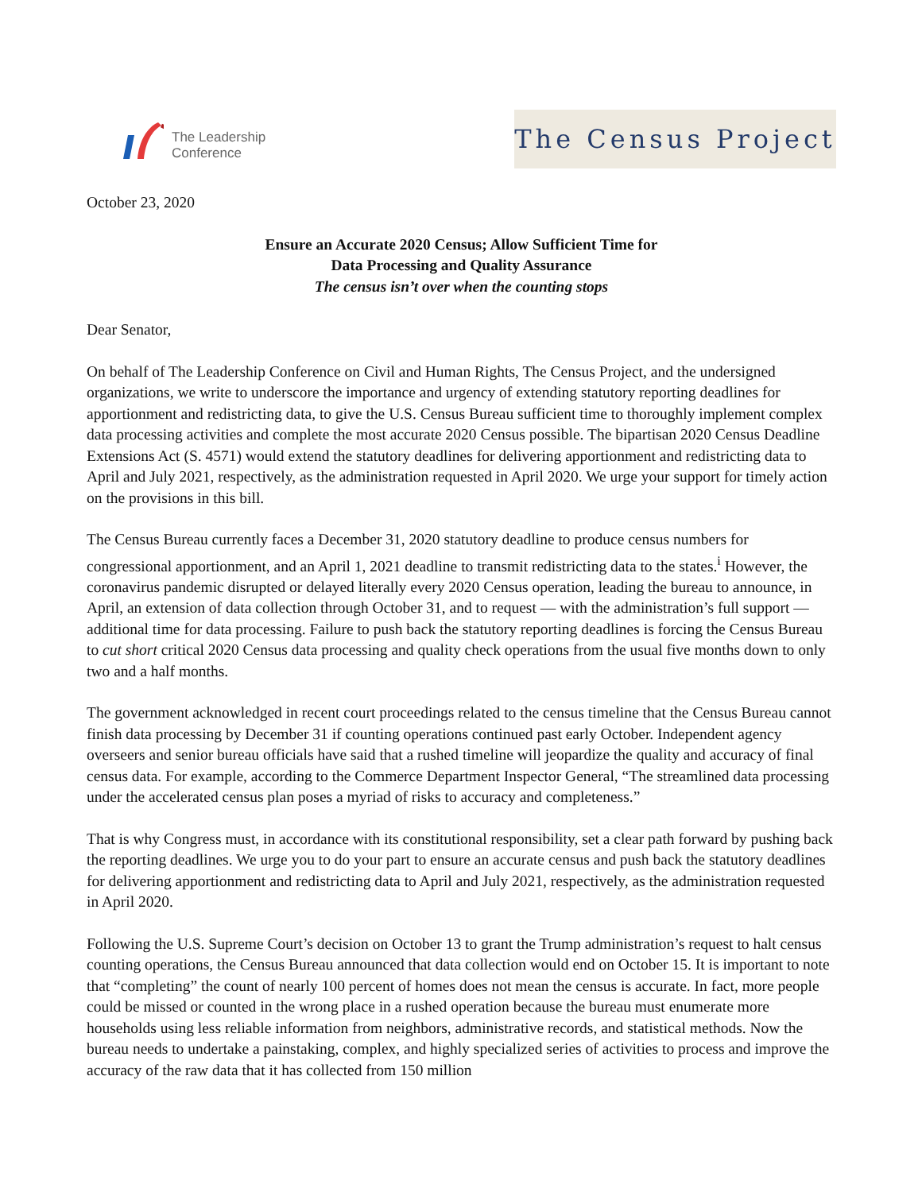The Leadership
Conference
The Census Project
October 23, 2020
Ensure an Accurate 2020 Census; Allow Sufficient Time for
Data Processing and Quality Assurance
The census isn’t over when the counting stops
Dear Senator,
On behalf of The Leadership Conference on Civil and Human Rights, The Census Project, and the undersigned organizations, we write to underscore the importance and urgency of extending statutory reporting deadlines for apportionment and redistricting data, to give the U.S. Census Bureau sufficient time to thoroughly implement complex data processing activities and complete the most accurate 2020 Census possible. The bipartisan 2020 Census Deadline Extensions Act (S. 4571) would extend the statutory deadlines for delivering apportionment and redistricting data to April and July 2021, respectively, as the administration requested in April 2020. We urge your support for timely action on the provisions in this bill.
The Census Bureau currently faces a December 31, 2020 statutory deadline to produce census numbers for congressional apportionment, and an April 1, 2021 deadline to transmit redistricting data to the states.<sup>i</sup> However, the coronavirus pandemic disrupted or delayed literally every 2020 Census operation, leading the bureau to announce, in April, an extension of data collection through October 31, and to request — with the administration’s full support — additional time for data processing. Failure to push back the statutory reporting deadlines is forcing the Census Bureau to cut short critical 2020 Census data processing and quality check operations from the usual five months down to only two and a half months.
The government acknowledged in recent court proceedings related to the census timeline that the Census Bureau cannot finish data processing by December 31 if counting operations continued past early October. Independent agency overseers and senior bureau officials have said that a rushed timeline will jeopardize the quality and accuracy of final census data. For example, according to the Commerce Department Inspector General, “The streamlined data processing under the accelerated census plan poses a myriad of risks to accuracy and completeness.”
That is why Congress must, in accordance with its constitutional responsibility, set a clear path forward by pushing back the reporting deadlines. We urge you to do your part to ensure an accurate census and push back the statutory deadlines for delivering apportionment and redistricting data to April and July 2021, respectively, as the administration requested in April 2020.
Following the U.S. Supreme Court’s decision on October 13 to grant the Trump administration’s request to halt census counting operations, the Census Bureau announced that data collection would end on October 15. It is important to note that “completing” the count of nearly 100 percent of homes does not mean the census is accurate. In fact, more people could be missed or counted in the wrong place in a rushed operation because the bureau must enumerate more households using less reliable information from neighbors, administrative records, and statistical methods. Now the bureau needs to undertake a painstaking, complex, and highly specialized series of activities to process and improve the accuracy of the raw data that it has collected from 150 million